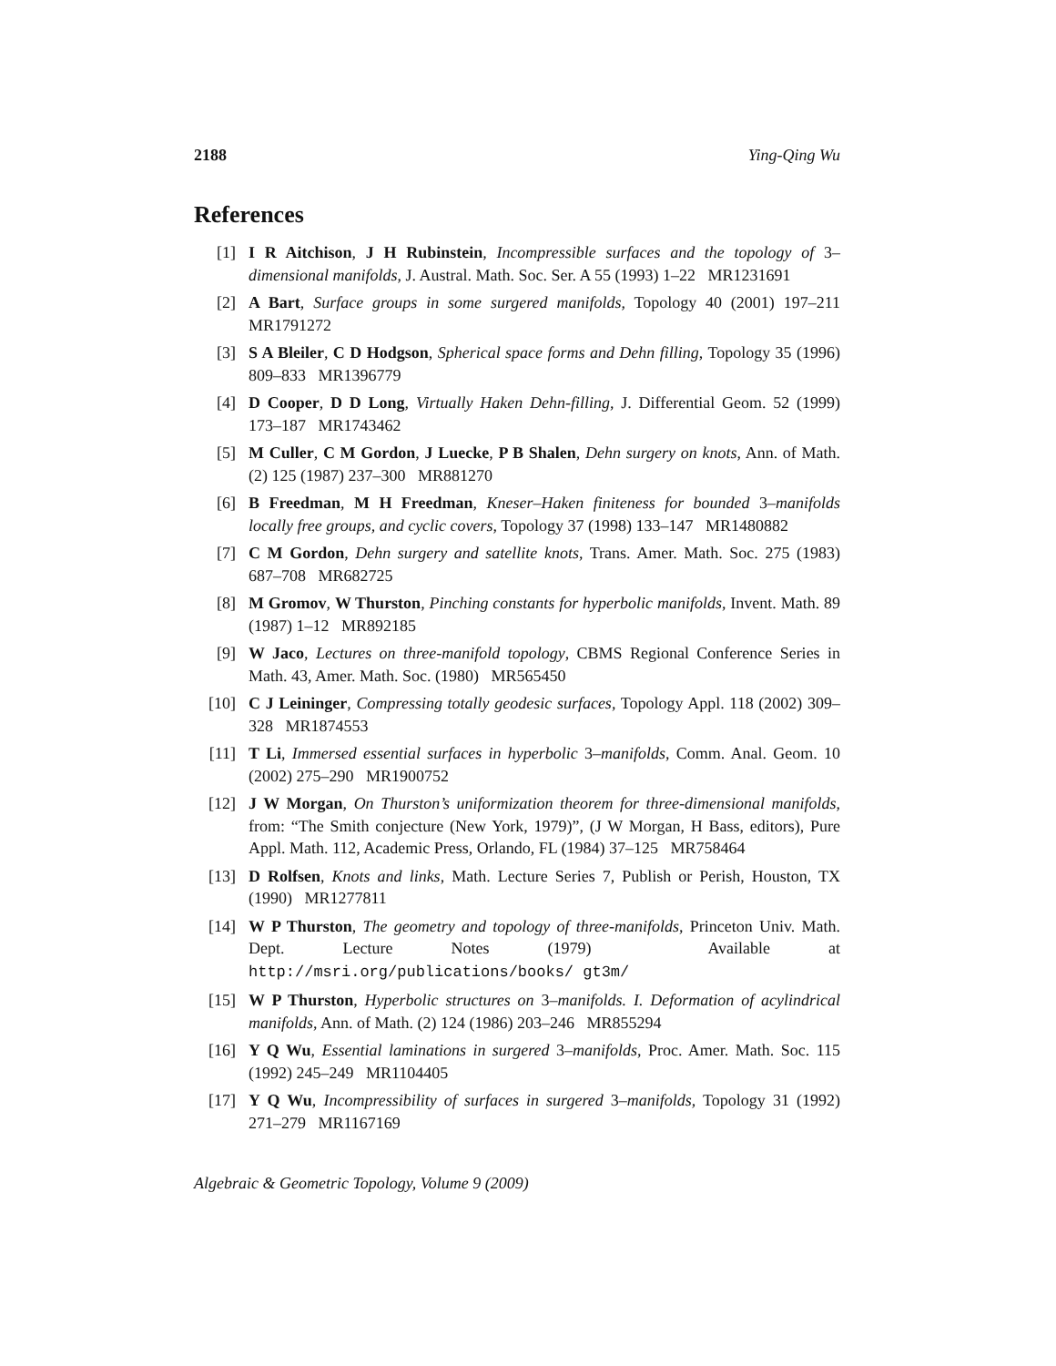2188 Ying-Qing Wu
References
[1] I R Aitchison, J H Rubinstein, Incompressible surfaces and the topology of 3–dimensional manifolds, J. Austral. Math. Soc. Ser. A 55 (1993) 1–22 MR1231691
[2] A Bart, Surface groups in some surgered manifolds, Topology 40 (2001) 197–211 MR1791272
[3] S A Bleiler, C D Hodgson, Spherical space forms and Dehn filling, Topology 35 (1996) 809–833 MR1396779
[4] D Cooper, D D Long, Virtually Haken Dehn-filling, J. Differential Geom. 52 (1999) 173–187 MR1743462
[5] M Culler, C M Gordon, J Luecke, P B Shalen, Dehn surgery on knots, Ann. of Math. (2) 125 (1987) 237–300 MR881270
[6] B Freedman, M H Freedman, Kneser–Haken finiteness for bounded 3–manifolds locally free groups, and cyclic covers, Topology 37 (1998) 133–147 MR1480882
[7] C M Gordon, Dehn surgery and satellite knots, Trans. Amer. Math. Soc. 275 (1983) 687–708 MR682725
[8] M Gromov, W Thurston, Pinching constants for hyperbolic manifolds, Invent. Math. 89 (1987) 1–12 MR892185
[9] W Jaco, Lectures on three-manifold topology, CBMS Regional Conference Series in Math. 43, Amer. Math. Soc. (1980) MR565450
[10] C J Leininger, Compressing totally geodesic surfaces, Topology Appl. 118 (2002) 309–328 MR1874553
[11] T Li, Immersed essential surfaces in hyperbolic 3–manifolds, Comm. Anal. Geom. 10 (2002) 275–290 MR1900752
[12] J W Morgan, On Thurston’s uniformization theorem for three-dimensional manifolds, from: “The Smith conjecture (New York, 1979)”, (J W Morgan, H Bass, editors), Pure Appl. Math. 112, Academic Press, Orlando, FL (1984) 37–125 MR758464
[13] D Rolfsen, Knots and links, Math. Lecture Series 7, Publish or Perish, Houston, TX (1990) MR1277811
[14] W P Thurston, The geometry and topology of three-manifolds, Princeton Univ. Math. Dept. Lecture Notes (1979) Available at http://msri.org/publications/books/ gt3m/
[15] W P Thurston, Hyperbolic structures on 3–manifolds. I. Deformation of acylindrical manifolds, Ann. of Math. (2) 124 (1986) 203–246 MR855294
[16] Y Q Wu, Essential laminations in surgered 3–manifolds, Proc. Amer. Math. Soc. 115 (1992) 245–249 MR1104405
[17] Y Q Wu, Incompressibility of surfaces in surgered 3–manifolds, Topology 31 (1992) 271–279 MR1167169
Algebraic & Geometric Topology, Volume 9 (2009)